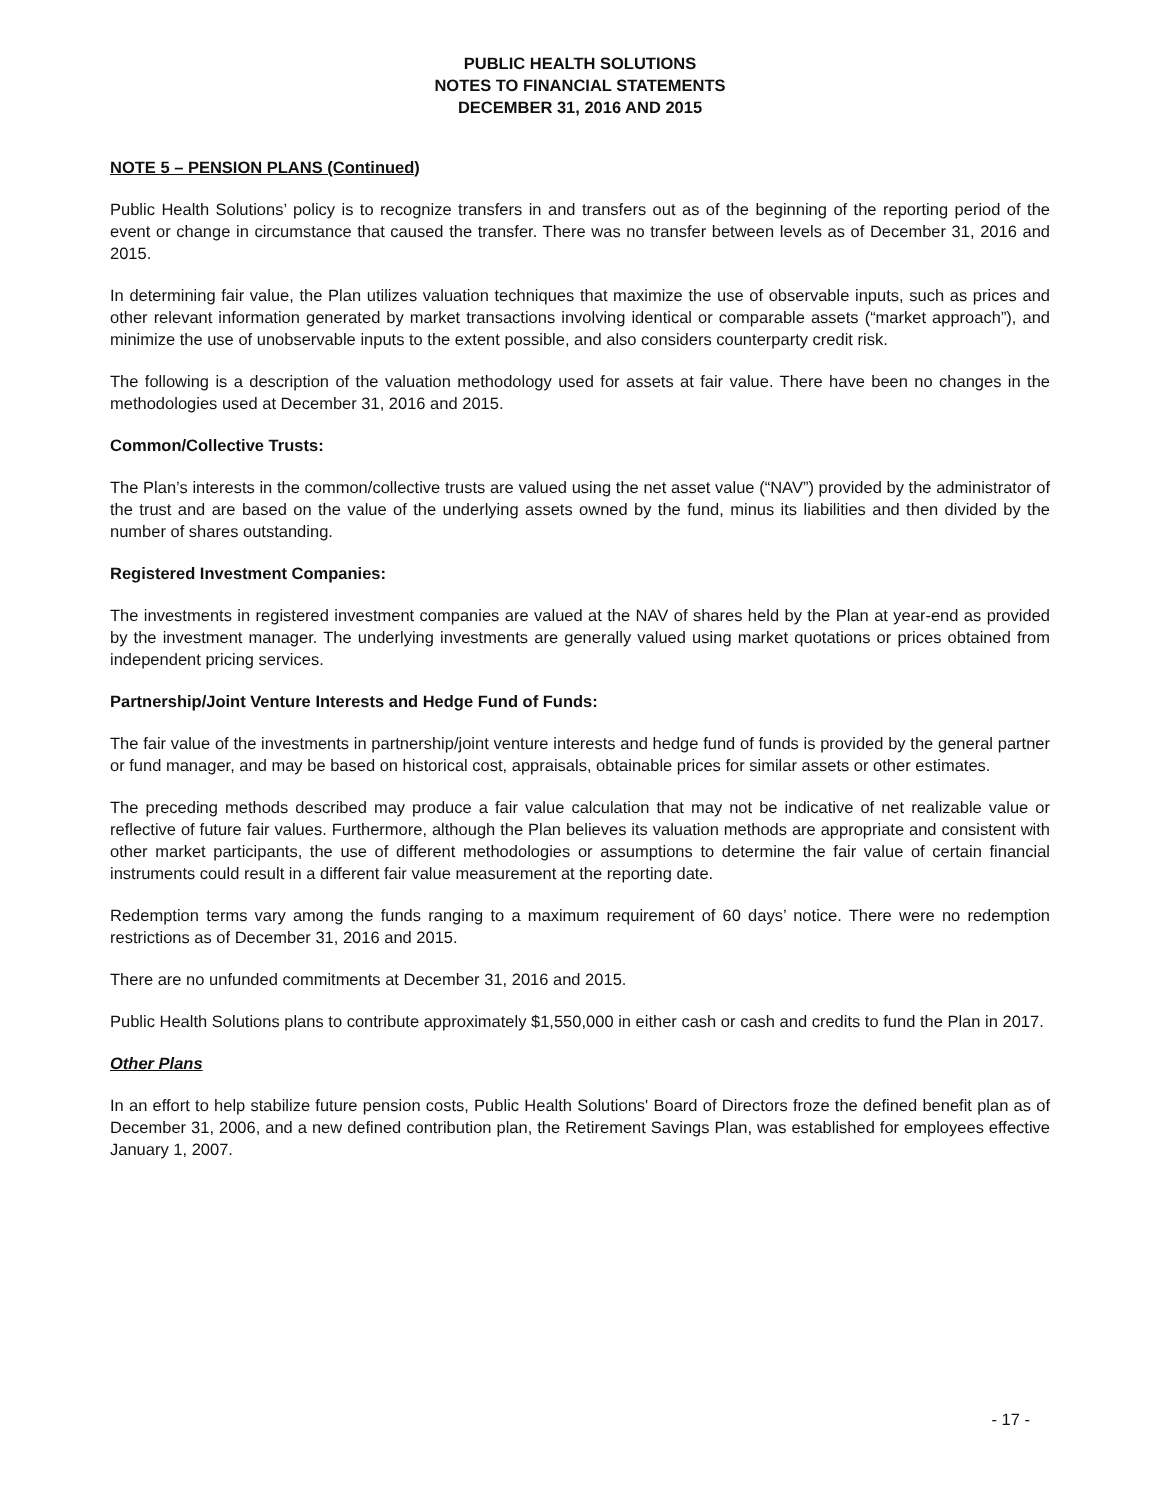PUBLIC HEALTH SOLUTIONS
NOTES TO FINANCIAL STATEMENTS
DECEMBER 31, 2016 AND 2015
NOTE 5 – PENSION PLANS (Continued)
Public Health Solutions’ policy is to recognize transfers in and transfers out as of the beginning of the reporting period of the event or change in circumstance that caused the transfer. There was no transfer between levels as of December 31, 2016 and 2015.
In determining fair value, the Plan utilizes valuation techniques that maximize the use of observable inputs, such as prices and other relevant information generated by market transactions involving identical or comparable assets (“market approach”), and minimize the use of unobservable inputs to the extent possible, and also considers counterparty credit risk.
The following is a description of the valuation methodology used for assets at fair value. There have been no changes in the methodologies used at December 31, 2016 and 2015.
Common/Collective Trusts:
The Plan’s interests in the common/collective trusts are valued using the net asset value (“NAV”) provided by the administrator of the trust and are based on the value of the underlying assets owned by the fund, minus its liabilities and then divided by the number of shares outstanding.
Registered Investment Companies:
The investments in registered investment companies are valued at the NAV of shares held by the Plan at year-end as provided by the investment manager. The underlying investments are generally valued using market quotations or prices obtained from independent pricing services.
Partnership/Joint Venture Interests and Hedge Fund of Funds:
The fair value of the investments in partnership/joint venture interests and hedge fund of funds is provided by the general partner or fund manager, and may be based on historical cost, appraisals, obtainable prices for similar assets or other estimates.
The preceding methods described may produce a fair value calculation that may not be indicative of net realizable value or reflective of future fair values. Furthermore, although the Plan believes its valuation methods are appropriate and consistent with other market participants, the use of different methodologies or assumptions to determine the fair value of certain financial instruments could result in a different fair value measurement at the reporting date.
Redemption terms vary among the funds ranging to a maximum requirement of 60 days’ notice. There were no redemption restrictions as of December 31, 2016 and 2015.
There are no unfunded commitments at December 31, 2016 and 2015.
Public Health Solutions plans to contribute approximately $1,550,000 in either cash or cash and credits to fund the Plan in 2017.
Other Plans
In an effort to help stabilize future pension costs, Public Health Solutions' Board of Directors froze the defined benefit plan as of December 31, 2006, and a new defined contribution plan, the Retirement Savings Plan, was established for employees effective January 1, 2007.
- 17 -